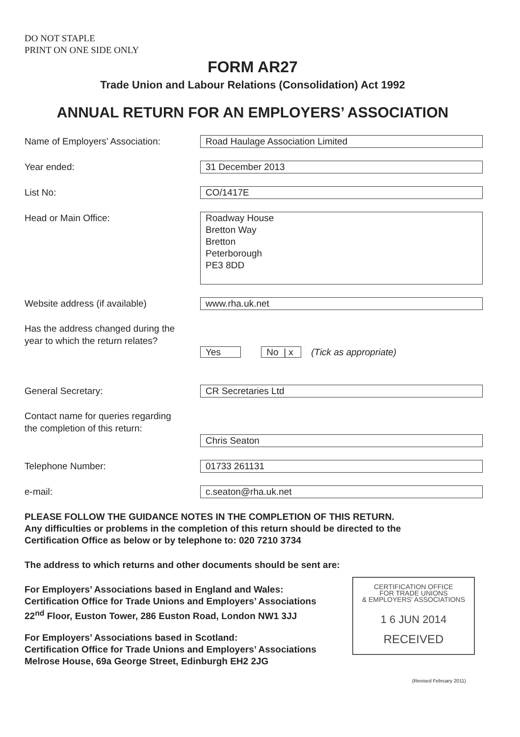DO NOT STAPLE
PRINT ON ONE SIDE ONLY
FORM AR27
Trade Union and Labour Relations (Consolidation) Act 1992
ANNUAL RETURN FOR AN EMPLOYERS’ ASSOCIATION
Name of Employers’ Association: Road Haulage Association Limited
Year ended: 31 December 2013
List No: CO/1417E
Head or Main Office:
Roadway House
Bretton Way
Bretton
Peterborough
PE3 8DD
Website address (if available) www.rha.uk.net
Has the address changed during the
year to which the return relates?
Yes No | x (Tick as appropriate)
General Secretary: CR Secretaries Ltd
Contact name for queries regarding
the completion of this return:
Chris Seaton
Telephone Number: 01733 261131
e-mail: c.seaton@rha.uk.net
PLEASE FOLLOW THE GUIDANCE NOTES IN THE COMPLETION OF THIS RETURN.
Any difficulties or problems in the completion of this return should be directed to the
Certification Office as below or by telephone to: 020 7210 3734
The address to which returns and other documents should be sent are:
For Employers’ Associations based in England and Wales:
Certification Office for Trade Unions and Employers’ Associations
22<sup>nd</sup> Floor, Euston Tower, 286 Euston Road, London NW1 3JJ
For Employers’ Associations based in Scotland:
Certification Office for Trade Unions and Employers’ Associations
Melrose House, 69a George Street, Edinburgh EH2 2JG
CERTIFICATION OFFICE
FOR TRADE UNIONS
& EMPLOYERS' ASSOCIATIONS
1 6 JUN 2014
RECEIVED
(Revised February 2011)